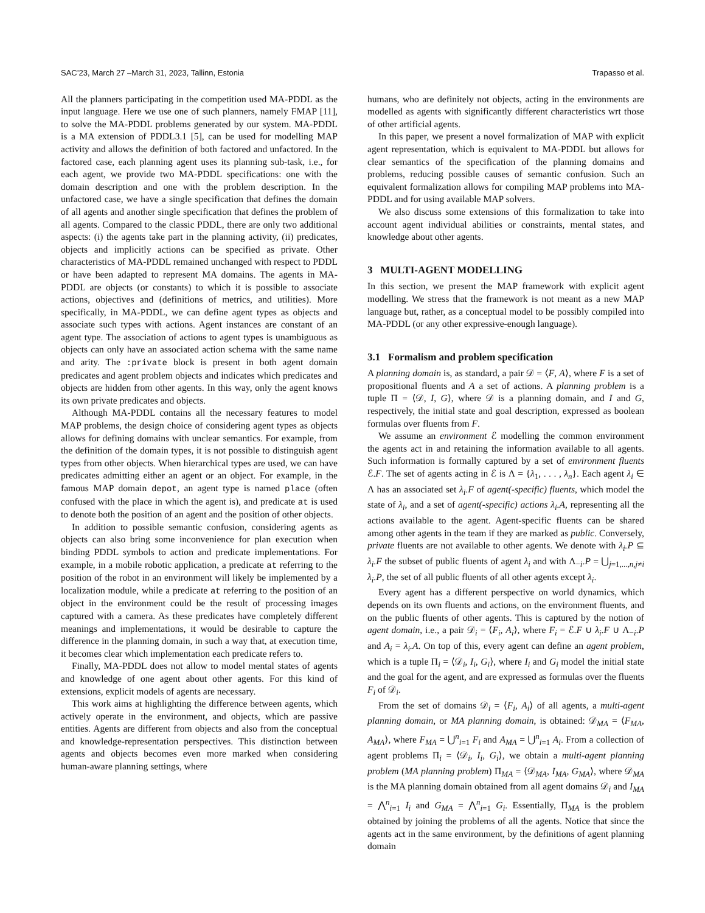SAC’23, March 27 –March 31, 2023, Tallinn, Estonia Trapasso et al.
All the planners participating in the competition used MA-PDDL as the input language. Here we use one of such planners, namely FMAP [11], to solve the MA-PDDL problems generated by our system. MA-PDDL is a MA extension of PDDL3.1 [5], can be used for modelling MAP activity and allows the definition of both factored and unfactored. In the factored case, each planning agent uses its planning sub-task, i.e., for each agent, we provide two MA-PDDL specifications: one with the domain description and one with the problem description. In the unfactored case, we have a single specification that defines the domain of all agents and another single specification that defines the problem of all agents. Compared to the classic PDDL, there are only two additional aspects: (i) the agents take part in the planning activity, (ii) predicates, objects and implicitly actions can be specified as private. Other characteristics of MA-PDDL remained unchanged with respect to PDDL or have been adapted to represent MA domains. The agents in MA-PDDL are objects (or constants) to which it is possible to associate actions, objectives and (definitions of metrics, and utilities). More specifically, in MA-PDDL, we can define agent types as objects and associate such types with actions. Agent instances are constant of an agent type. The association of actions to agent types is unambiguous as objects can only have an associated action schema with the same name and arity. The :private block is present in both agent domain predicates and agent problem objects and indicates which predicates and objects are hidden from other agents. In this way, only the agent knows its own private predicates and objects.
Although MA-PDDL contains all the necessary features to model MAP problems, the design choice of considering agent types as objects allows for defining domains with unclear semantics. For example, from the definition of the domain types, it is not possible to distinguish agent types from other objects. When hierarchical types are used, we can have predicates admitting either an agent or an object. For example, in the famous MAP domain depot, an agent type is named place (often confused with the place in which the agent is), and predicate at is used to denote both the position of an agent and the position of other objects.
In addition to possible semantic confusion, considering agents as objects can also bring some inconvenience for plan execution when binding PDDL symbols to action and predicate implementations. For example, in a mobile robotic application, a predicate at referring to the position of the robot in an environment will likely be implemented by a localization module, while a predicate at referring to the position of an object in the environment could be the result of processing images captured with a camera. As these predicates have completely different meanings and implementations, it would be desirable to capture the difference in the planning domain, in such a way that, at execution time, it becomes clear which implementation each predicate refers to.
Finally, MA-PDDL does not allow to model mental states of agents and knowledge of one agent about other agents. For this kind of extensions, explicit models of agents are necessary.
This work aims at highlighting the difference between agents, which actively operate in the environment, and objects, which are passive entities. Agents are different from objects and also from the conceptual and knowledge-representation perspectives. This distinction between agents and objects becomes even more marked when considering human-aware planning settings, where
humans, who are definitely not objects, acting in the environments are modelled as agents with significantly different characteristics wrt those of other artificial agents.
In this paper, we present a novel formalization of MAP with explicit agent representation, which is equivalent to MA-PDDL but allows for clear semantics of the specification of the planning domains and problems, reducing possible causes of semantic confusion. Such an equivalent formalization allows for compiling MAP problems into MA-PDDL and for using available MAP solvers.
We also discuss some extensions of this formalization to take into account agent individual abilities or constraints, mental states, and knowledge about other agents.
3 MULTI-AGENT MODELLING
In this section, we present the MAP framework with explicit agent modelling. We stress that the framework is not meant as a new MAP language but, rather, as a conceptual model to be possibly compiled into MA-PDDL (or any other expressive-enough language).
3.1 Formalism and problem specification
A planning domain is, as standard, a pair 𝒟 = ⟨F, A⟩, where F is a set of propositional fluents and A a set of actions. A planning problem is a tuple Π = ⟨𝒟, I, G⟩, where 𝒟 is a planning domain, and I and G, respectively, the initial state and goal description, expressed as boolean formulas over fluents from F.
We assume an environment ℰ modelling the common environment the agents act in and retaining the information available to all agents. Such information is formally captured by a set of environment fluents ℰ.F. The set of agents acting in ℰ is Λ = {λ<sub>1</sub>, . . . , λ<sub>n</sub>}. Each agent λ<sub>i</sub> ∈ Λ has an associated set λ<sub>i</sub>.F of agent(-specific) fluents, which model the state of λ<sub>i</sub>, and a set of agent(-specific) actions λ<sub>i</sub>.A, representing all the actions available to the agent. Agent-specific fluents can be shared among other agents in the team if they are marked as public. Conversely, private fluents are not available to other agents. We denote with λ<sub>i</sub>.P ⊆ λ<sub>i</sub>.F the subset of public fluents of agent λ<sub>i</sub> and with Λ<sub>−i</sub>.P = ⋃<sub>j=1,...,n,j≠i</sub> λ<sub>i</sub>.P, the set of all public fluents of all other agents except λ<sub>i</sub>.
Every agent has a different perspective on world dynamics, which depends on its own fluents and actions, on the environment fluents, and on the public fluents of other agents. This is captured by the notion of agent domain, i.e., a pair 𝒟<sub>i</sub> = ⟨F<sub>i</sub>, A<sub>i</sub>⟩, where F<sub>i</sub> = ℰ.F ∪ λ<sub>i</sub>.F ∪ Λ<sub>−i</sub>.P and A<sub>i</sub> = λ<sub>i</sub>.A. On top of this, every agent can define an agent problem, which is a tuple Π<sub>i</sub> = ⟨𝒟<sub>i</sub>, I<sub>i</sub>, G<sub>i</sub>⟩, where I<sub>i</sub> and G<sub>i</sub> model the initial state and the goal for the agent, and are expressed as formulas over the fluents F<sub>i</sub> of 𝒟<sub>i</sub>.
From the set of domains 𝒟<sub>i</sub> = ⟨F<sub>i</sub>, A<sub>i</sub>⟩ of all agents, a multi-agent planning domain, or MA planning domain, is obtained: 𝒟<sub>MA</sub> = ⟨F<sub>MA</sub>, A<sub>MA</sub>⟩, where F<sub>MA</sub> = ⋃<sup>n</sup><sub>i=1</sub> F<sub>i</sub> and A<sub>MA</sub> = ⋃<sup>n</sup><sub>i=1</sub> A<sub>i</sub>. From a collection of agent problems Π<sub>i</sub> = ⟨𝒟<sub>i</sub>, I<sub>i</sub>, G<sub>i</sub>⟩, we obtain a multi-agent planning problem (MA planning problem) Π<sub>MA</sub> = ⟨𝒟<sub>MA</sub>, I<sub>MA</sub>, G<sub>MA</sub>⟩, where 𝒟<sub>MA</sub> is the MA planning domain obtained from all agent domains 𝒟<sub>i</sub> and I<sub>MA</sub> = ⋀<sup>n</sup><sub>i=1</sub> I<sub>i</sub> and G<sub>MA</sub> = ⋀<sup>n</sup><sub>i=1</sub> G<sub>i</sub>. Essentially, Π<sub>MA</sub> is the problem obtained by joining the problems of all the agents. Notice that since the agents act in the same environment, by the definitions of agent planning domain